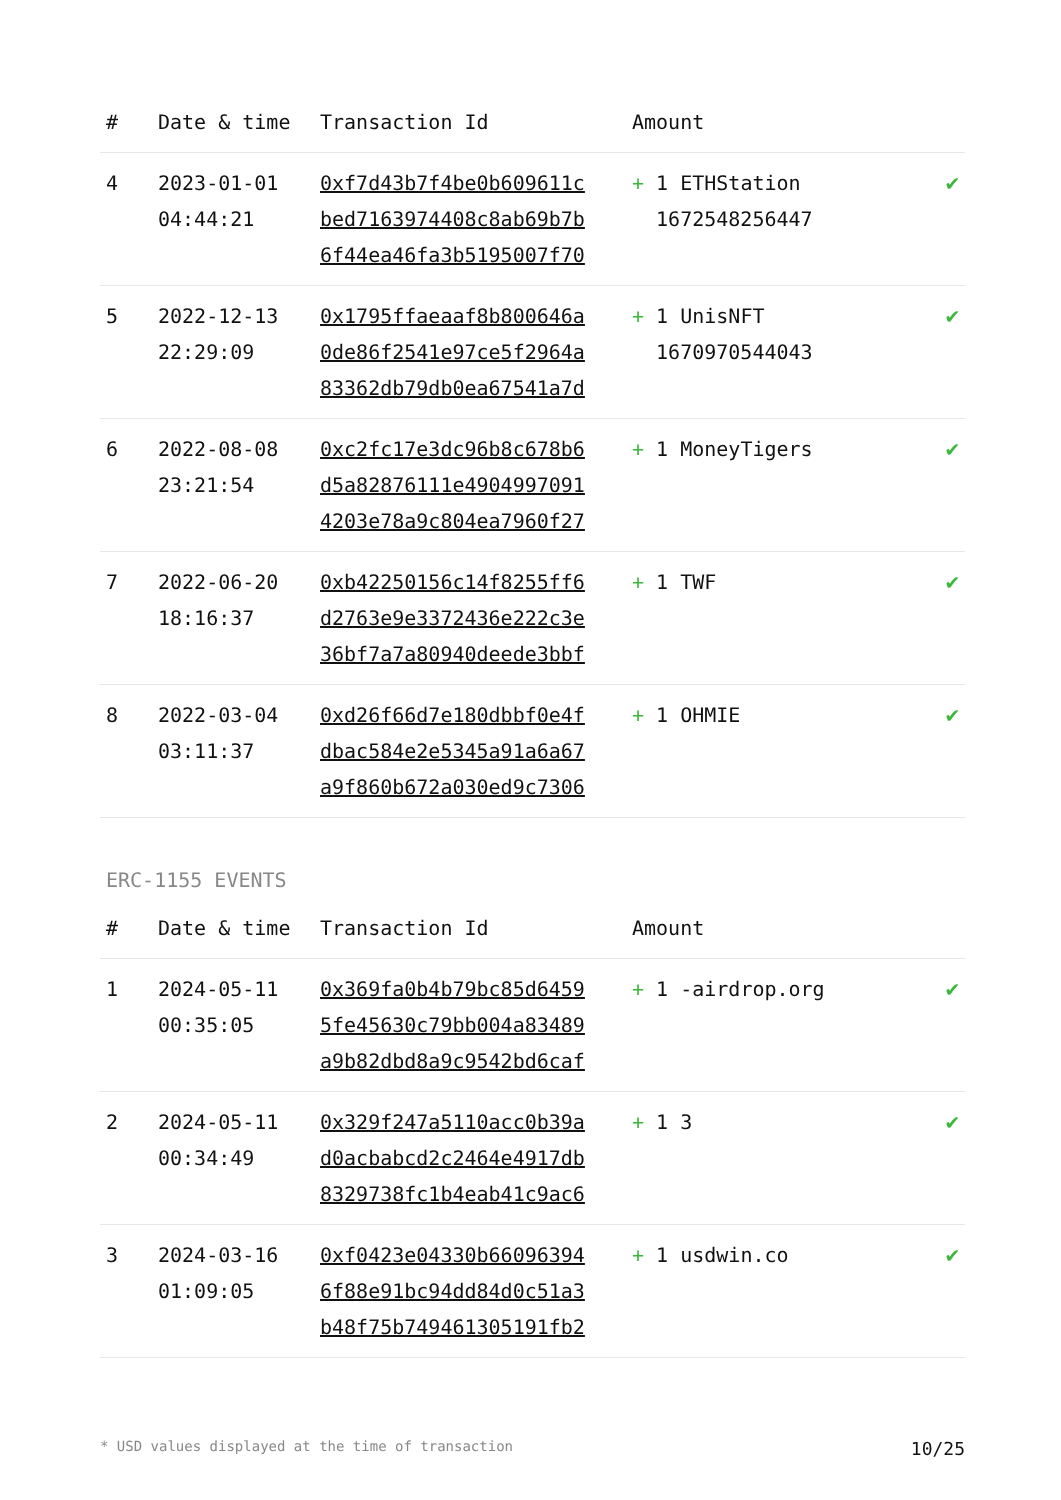| # | Date & time | Transaction Id | Amount | |
| --- | --- | --- | --- | --- |
| 4 | 2023-01-01 04:44:21 | 0xf7d43b7f4be0b609611c bed7163974408c8ab69b7b 6f44ea46fa3b5195007f70 | + 1 ETHStation 1672548256447 | ✔ |
| 5 | 2022-12-13 22:29:09 | 0x1795ffaeaaf8b800646a 0de86f2541e97ce5f2964a 83362db79db0ea67541a7d | + 1 UnisNFT 1670970544043 | ✔ |
| 6 | 2022-08-08 23:21:54 | 0xc2fc17e3dc96b8c678b6 d5a82876111e4904997091 4203e78a9c804ea7960f27 | + 1 MoneyTigers | ✔ |
| 7 | 2022-06-20 18:16:37 | 0xb42250156c14f8255ff6 d2763e9e3372436e222c3e 36bf7a7a80940deede3bbf | + 1 TWF | ✔ |
| 8 | 2022-03-04 03:11:37 | 0xd26f66d7e180dbbf0e4f dbac584e2e5345a91a6a67 a9f860b672a030ed9c7306 | + 1 OHMIE | ✔ |
ERC-1155 EVENTS
| # | Date & time | Transaction Id | Amount | |
| --- | --- | --- | --- | --- |
| 1 | 2024-05-11 00:35:05 | 0x369fa0b4b79bc85d6459 5fe45630c79bb004a83489 a9b82dbd8a9c9542bd6caf | + 1 -airdrop.org | ✔ |
| 2 | 2024-05-11 00:34:49 | 0x329f247a5110acc0b39a d0acbabcd2c2464e4917db 8329738fc1b4eab41c9ac6 | + 1 3 | ✔ |
| 3 | 2024-03-16 01:09:05 | 0xf0423e04330b66096394 6f88e91bc94dd84d0c51a3 b48f75b749461305191fb2 | + 1 usdwin.co | ✔ |
* USD values displayed at the time of transaction 10/25